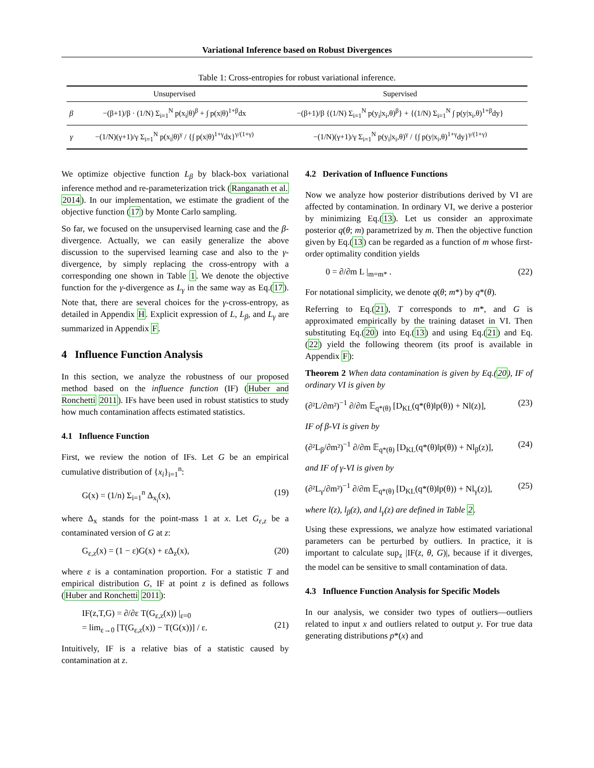Variational Inference based on Robust Divergences
Table 1: Cross-entropies for robust variational inference.
| | Unsupervised | Supervised |
| --- | --- | --- |
| β | −(β+1)/β · (1/N) Σ<sub>i=1</sub><sup>N</sup> p(x<sub>i</sub>/θ)<sup>β</sup> + ∫ p(x/θ)<sup>1+β</sup>dx | −(β+1)/β {(1/N) Σ<sub>i=1</sub><sup>N</sup> p(y<sub>i</sub>/x<sub>i</sub>,θ)<sup>β</sup>} + {(1/N) Σ<sub>i=1</sub><sup>N</sup> ∫ p(y/x<sub>i</sub>,θ)<sup>1+β</sup>dy} |
| γ | −(1/N)(γ+1)/γ Σ<sub>i=1</sub><sup>N</sup> p(x<sub>i</sub>/θ)<sup>γ</sup> / {∫ p(x/θ)<sup>1+γ</sup>dx}<sup>γ/(1+γ)</sup> | −(1/N)(γ+1)/γ Σ<sub>i=1</sub><sup>N</sup> p(y<sub>i</sub>/x<sub>i</sub>,θ)<sup>γ</sup> / {∫ p(y/x<sub>i</sub>,θ)<sup>1+γ</sup>dy}<sup>γ/(1+γ)</sup> |
We optimize objective function L<sub>β</sub> by black-box variational inference method and re-parameterization trick (Ranganath et al. 2014). In our implementation, we estimate the gradient of the objective function (17) by Monte Carlo sampling.
So far, we focused on the unsupervised learning case and the β-divergence. Actually, we can easily generalize the above discussion to the supervised learning case and also to the γ-divergence, by simply replacing the cross-entropy with a corresponding one shown in Table 1. We denote the objective function for the γ-divergence as L<sub>γ</sub> in the same way as Eq.(17). Note that, there are several choices for the γ-cross-entropy, as detailed in Appendix H. Explicit expression of L, L<sub>β</sub>, and L<sub>γ</sub> are summarized in Appendix F.
4 Influence Function Analysis
In this section, we analyze the robustness of our proposed method based on the influence function (IF) (Huber and Ronchetti 2011). IFs have been used in robust statistics to study how much contamination affects estimated statistics.
4.1 Influence Function
First, we review the notion of IFs. Let G be an empirical cumulative distribution of {x<sub>i</sub>}<sub>i=1</sub><sup>n</sup>:
G(x) = (1/n) Σ<sub>i=1</sub><sup>n</sup> Δ<sub>x<sub>i</sub></sub>(x), (19)
where Δ<sub>x</sub> stands for the point-mass 1 at x. Let G<sub>ε,z</sub> be a contaminated version of G at z:
G<sub>ε,z</sub>(x) = (1 − ε)G(x) + εΔ<sub>z</sub>(x), (20)
where ε is a contamination proportion. For a statistic T and empirical distribution G, IF at point z is defined as follows (Huber and Ronchetti 2011):
IF(z,T,G) = ∂/∂ε T(G<sub>ε,z</sub>(x)) |<sub>ε=0</sub>
= lim<sub>ε→0</sub> [T(G<sub>ε,z</sub>(x)) − T(G(x))] / ε.
(21)
Intuitively, IF is a relative bias of a statistic caused by contamination at z.
4.2 Derivation of Influence Functions
Now we analyze how posterior distributions derived by VI are affected by contamination. In ordinary VI, we derive a posterior by minimizing Eq.(13). Let us consider an approximate posterior q(θ; m) parametrized by m. Then the objective function given by Eq.(13) can be regarded as a function of m whose first-order optimality condition yields
0 = ∂/∂m L |<sub>m=m*</sub> . (22)
For notational simplicity, we denote q(θ; m*) by q*(θ).
Referring to Eq.(21), T corresponds to m*, and G is approximated empirically by the training dataset in VI. Then substituting Eq.(20) into Eq.(13) and using Eq.(21) and Eq.(22) yield the following theorem (its proof is available in Appendix F):
Theorem 2 When data contamination is given by Eq.(20), IF of ordinary VI is given by
(∂²L/∂m²)<sup>−1</sup> ∂/∂m 𝔼<sub>q*(θ)</sub> [D<sub>KL</sub>(q*(θ)‖p(θ)) + Nl(z)], (23)
IF of β-VI is given by
(∂²L<sub>β</sub>/∂m²)<sup>−1</sup> ∂/∂m 𝔼<sub>q*(θ)</sub> [D<sub>KL</sub>(q*(θ)‖p(θ)) + Nl<sub>β</sub>(z)], (24)
and IF of γ-VI is given by
(∂²L<sub>γ</sub>/∂m²)<sup>−1</sup> ∂/∂m 𝔼<sub>q*(θ)</sub> [D<sub>KL</sub>(q*(θ)‖p(θ)) + Nl<sub>γ</sub>(z)], (25)
where l(z), l<sub>β</sub>(z), and l<sub>γ</sub>(z) are defined in Table 2.
Using these expressions, we analyze how estimated variational parameters can be perturbed by outliers. In practice, it is important to calculate sup<sub>z</sub> |IF(z, θ, G)|, because if it diverges, the model can be sensitive to small contamination of data.
4.3 Influence Function Analysis for Specific Models
In our analysis, we consider two types of outliers—outliers related to input x and outliers related to output y. For true data generating distributions p*(x) and